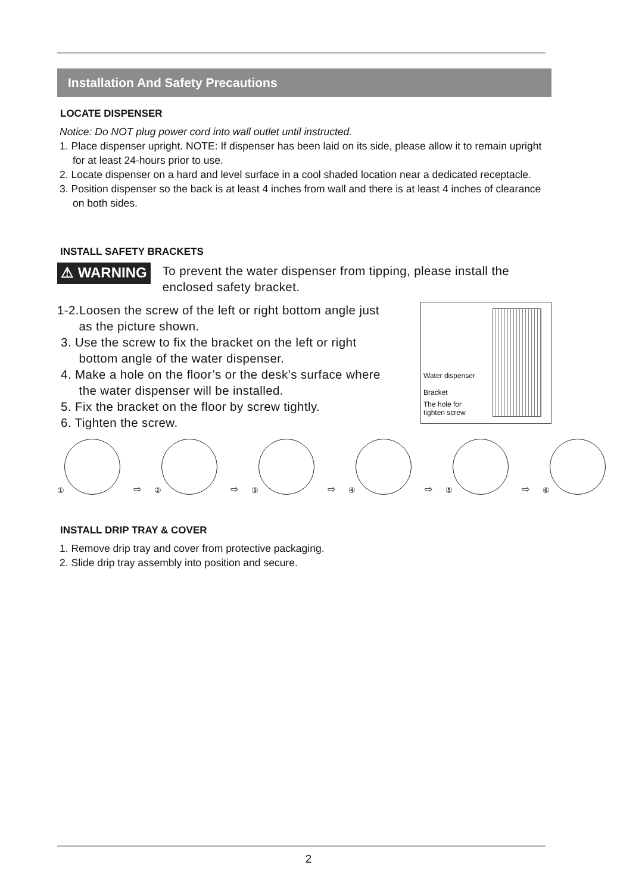Installation And Safety Precautions
LOCATE DISPENSER
Notice: Do NOT plug power cord into wall outlet until instructed.
1. Place dispenser upright. NOTE: If dispenser has been laid on its side, please allow it to remain upright for at least 24-hours prior to use.
2. Locate dispenser on a hard and level surface in a cool shaded location near a dedicated receptacle.
3. Position dispenser so the back is at least 4 inches from wall and there is at least 4 inches of clearance on both sides.
INSTALL SAFETY BRACKETS
⚠ WARNING
To prevent the water dispenser from tipping, please install the enclosed safety bracket.
1-2.Loosen the screw of the left or right bottom angle just
as the picture shown.
3. Use the screw to fix the bracket on the left or right
bottom angle of the water dispenser.
4. Make a hole on the floor’s or the desk’s surface where
the water dispenser will be installed.
5. Fix the bracket on the floor by screw tightly.
6. Tighten the screw.
Water dispenser
Bracket
The hole for
tighten screw
①
⇨
②
⇨
③
⇨
④
⇨
⑤
⇨
⑥
INSTALL DRIP TRAY & COVER
1. Remove drip tray and cover from protective packaging.
2. Slide drip tray assembly into position and secure.
2